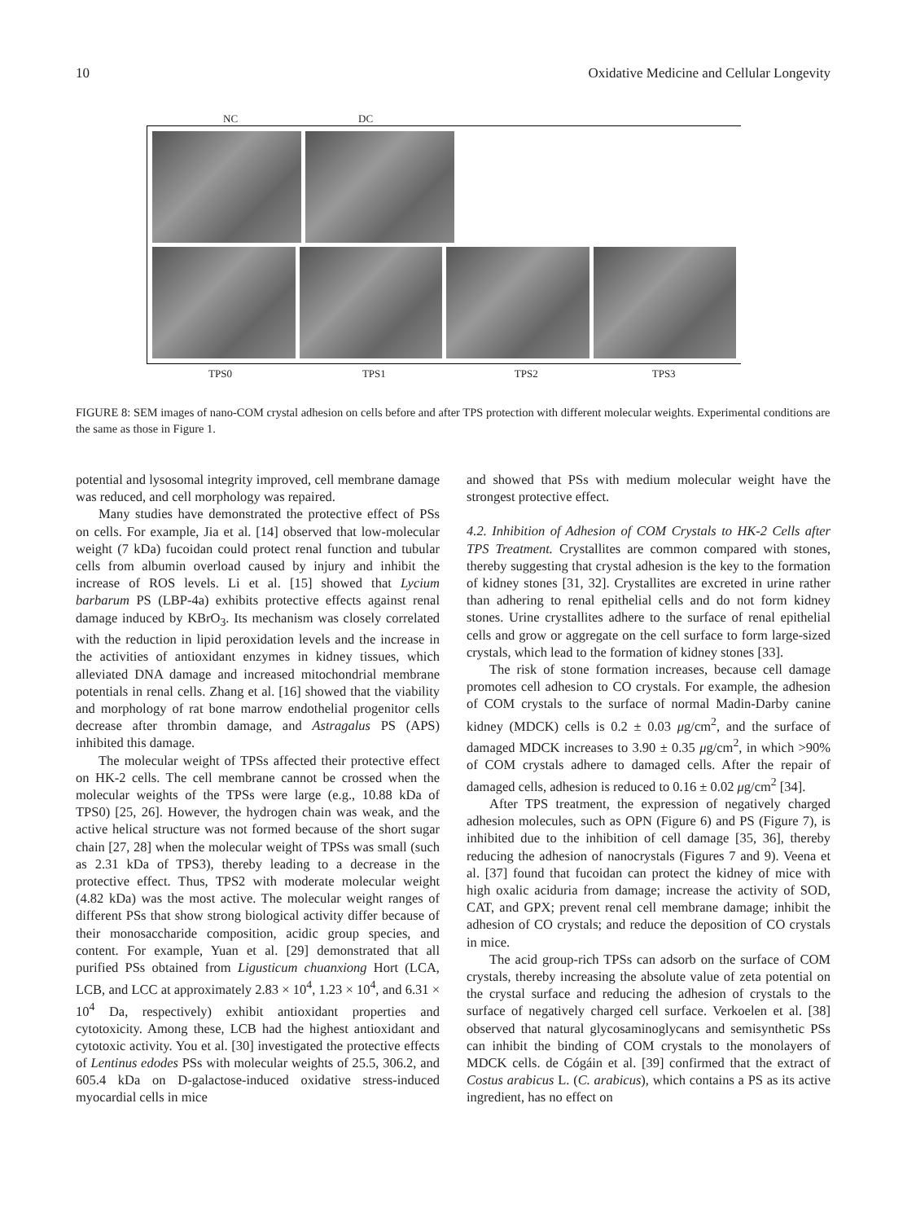10 Oxidative Medicine and Cellular Longevity
NC DC
TPS0 TPS1 TPS2 TPS3
FIGURE 8: SEM images of nano-COM crystal adhesion on cells before and after TPS protection with different molecular weights. Experimental conditions are the same as those in Figure 1.
potential and lysosomal integrity improved, cell membrane damage was reduced, and cell morphology was repaired.
Many studies have demonstrated the protective effect of PSs on cells. For example, Jia et al. [14] observed that low-molecular weight (7 kDa) fucoidan could protect renal function and tubular cells from albumin overload caused by injury and inhibit the increase of ROS levels. Li et al. [15] showed that Lycium barbarum PS (LBP-4a) exhibits protective effects against renal damage induced by KBrO<sub>3</sub>. Its mechanism was closely correlated with the reduction in lipid peroxidation levels and the increase in the activities of antioxidant enzymes in kidney tissues, which alleviated DNA damage and increased mitochondrial membrane potentials in renal cells. Zhang et al. [16] showed that the viability and morphology of rat bone marrow endothelial progenitor cells decrease after thrombin damage, and Astragalus PS (APS) inhibited this damage.
The molecular weight of TPSs affected their protective effect on HK-2 cells. The cell membrane cannot be crossed when the molecular weights of the TPSs were large (e.g., 10.88 kDa of TPS0) [25, 26]. However, the hydrogen chain was weak, and the active helical structure was not formed because of the short sugar chain [27, 28] when the molecular weight of TPSs was small (such as 2.31 kDa of TPS3), thereby leading to a decrease in the protective effect. Thus, TPS2 with moderate molecular weight (4.82 kDa) was the most active. The molecular weight ranges of different PSs that show strong biological activity differ because of their monosaccharide composition, acidic group species, and content. For example, Yuan et al. [29] demonstrated that all purified PSs obtained from Ligusticum chuanxiong Hort (LCA, LCB, and LCC at approximately 2.83 × 10<sup>4</sup>, 1.23 × 10<sup>4</sup>, and 6.31 × 10<sup>4</sup> Da, respectively) exhibit antioxidant properties and cytotoxicity. Among these, LCB had the highest antioxidant and cytotoxic activity. You et al. [30] investigated the protective effects of Lentinus edodes PSs with molecular weights of 25.5, 306.2, and 605.4 kDa on D-galactose-induced oxidative stress-induced myocardial cells in mice
and showed that PSs with medium molecular weight have the strongest protective effect.
4.2. Inhibition of Adhesion of COM Crystals to HK-2 Cells after TPS Treatment. Crystallites are common compared with stones, thereby suggesting that crystal adhesion is the key to the formation of kidney stones [31, 32]. Crystallites are excreted in urine rather than adhering to renal epithelial cells and do not form kidney stones. Urine crystallites adhere to the surface of renal epithelial cells and grow or aggregate on the cell surface to form large-sized crystals, which lead to the formation of kidney stones [33].
The risk of stone formation increases, because cell damage promotes cell adhesion to CO crystals. For example, the adhesion of COM crystals to the surface of normal Madin-Darby canine kidney (MDCK) cells is 0.2 ± 0.03 μg/cm<sup>2</sup>, and the surface of damaged MDCK increases to 3.90 ± 0.35 μg/cm<sup>2</sup>, in which >90% of COM crystals adhere to damaged cells. After the repair of damaged cells, adhesion is reduced to 0.16 ± 0.02 μg/cm<sup>2</sup> [34].
After TPS treatment, the expression of negatively charged adhesion molecules, such as OPN (Figure 6) and PS (Figure 7), is inhibited due to the inhibition of cell damage [35, 36], thereby reducing the adhesion of nanocrystals (Figures 7 and 9). Veena et al. [37] found that fucoidan can protect the kidney of mice with high oxalic aciduria from damage; increase the activity of SOD, CAT, and GPX; prevent renal cell membrane damage; inhibit the adhesion of CO crystals; and reduce the deposition of CO crystals in mice.
The acid group-rich TPSs can adsorb on the surface of COM crystals, thereby increasing the absolute value of zeta potential on the crystal surface and reducing the adhesion of crystals to the surface of negatively charged cell surface. Verkoelen et al. [38] observed that natural glycosaminoglycans and semisynthetic PSs can inhibit the binding of COM crystals to the monolayers of MDCK cells. de Cógáin et al. [39] confirmed that the extract of Costus arabicus L. (C. arabicus), which contains a PS as its active ingredient, has no effect on